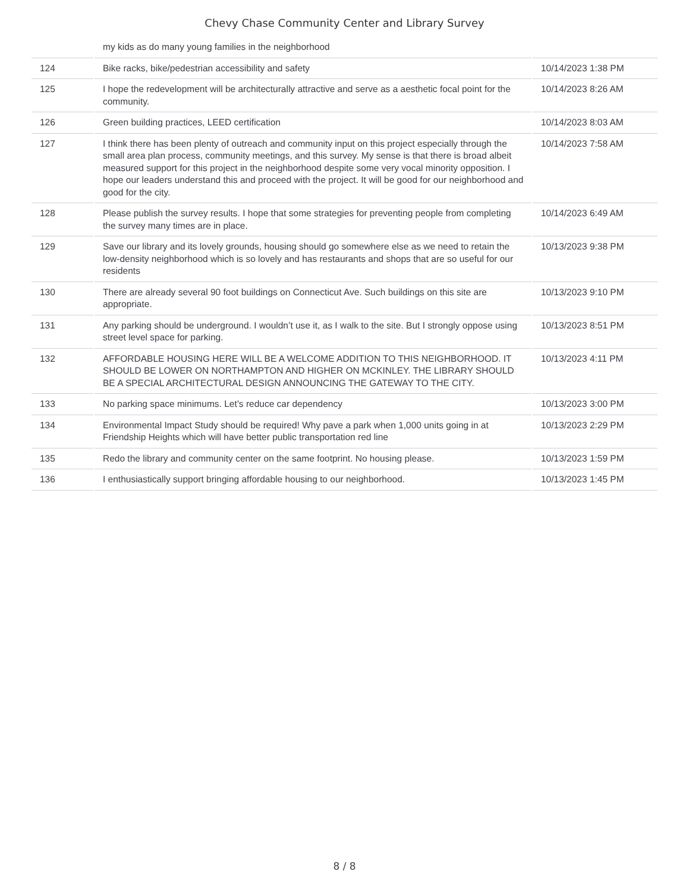Chevy Chase Community Center and Library Survey
| | my kids as do many young families in the neighborhood | |
| 124 | Bike racks, bike/pedestrian accessibility and safety | 10/14/2023 1:38 PM |
| 125 | I hope the redevelopment will be architecturally attractive and serve as a aesthetic focal point for the community. | 10/14/2023 8:26 AM |
| 126 | Green building practices, LEED certification | 10/14/2023 8:03 AM |
| 127 | I think there has been plenty of outreach and community input on this project especially through the small area plan process, community meetings, and this survey. My sense is that there is broad albeit measured support for this project in the neighborhood despite some very vocal minority opposition. I hope our leaders understand this and proceed with the project. It will be good for our neighborhood and good for the city. | 10/14/2023 7:58 AM |
| 128 | Please publish the survey results. I hope that some strategies for preventing people from completing the survey many times are in place. | 10/14/2023 6:49 AM |
| 129 | Save our library and its lovely grounds, housing should go somewhere else as we need to retain the low-density neighborhood which is so lovely and has restaurants and shops that are so useful for our residents | 10/13/2023 9:38 PM |
| 130 | There are already several 90 foot buildings on Connecticut Ave. Such buildings on this site are appropriate. | 10/13/2023 9:10 PM |
| 131 | Any parking should be underground. I wouldn’t use it, as I walk to the site. But I strongly oppose using street level space for parking. | 10/13/2023 8:51 PM |
| 132 | AFFORDABLE HOUSING HERE WILL BE A WELCOME ADDITION TO THIS NEIGHBORHOOD. IT SHOULD BE LOWER ON NORTHAMPTON AND HIGHER ON MCKINLEY. THE LIBRARY SHOULD BE A SPECIAL ARCHITECTURAL DESIGN ANNOUNCING THE GATEWAY TO THE CITY. | 10/13/2023 4:11 PM |
| 133 | No parking space minimums. Let’s reduce car dependency | 10/13/2023 3:00 PM |
| 134 | Environmental Impact Study should be required! Why pave a park when 1,000 units going in at Friendship Heights which will have better public transportation red line | 10/13/2023 2:29 PM |
| 135 | Redo the library and community center on the same footprint. No housing please. | 10/13/2023 1:59 PM |
| 136 | I enthusiastically support bringing affordable housing to our neighborhood. | 10/13/2023 1:45 PM |
8 / 8